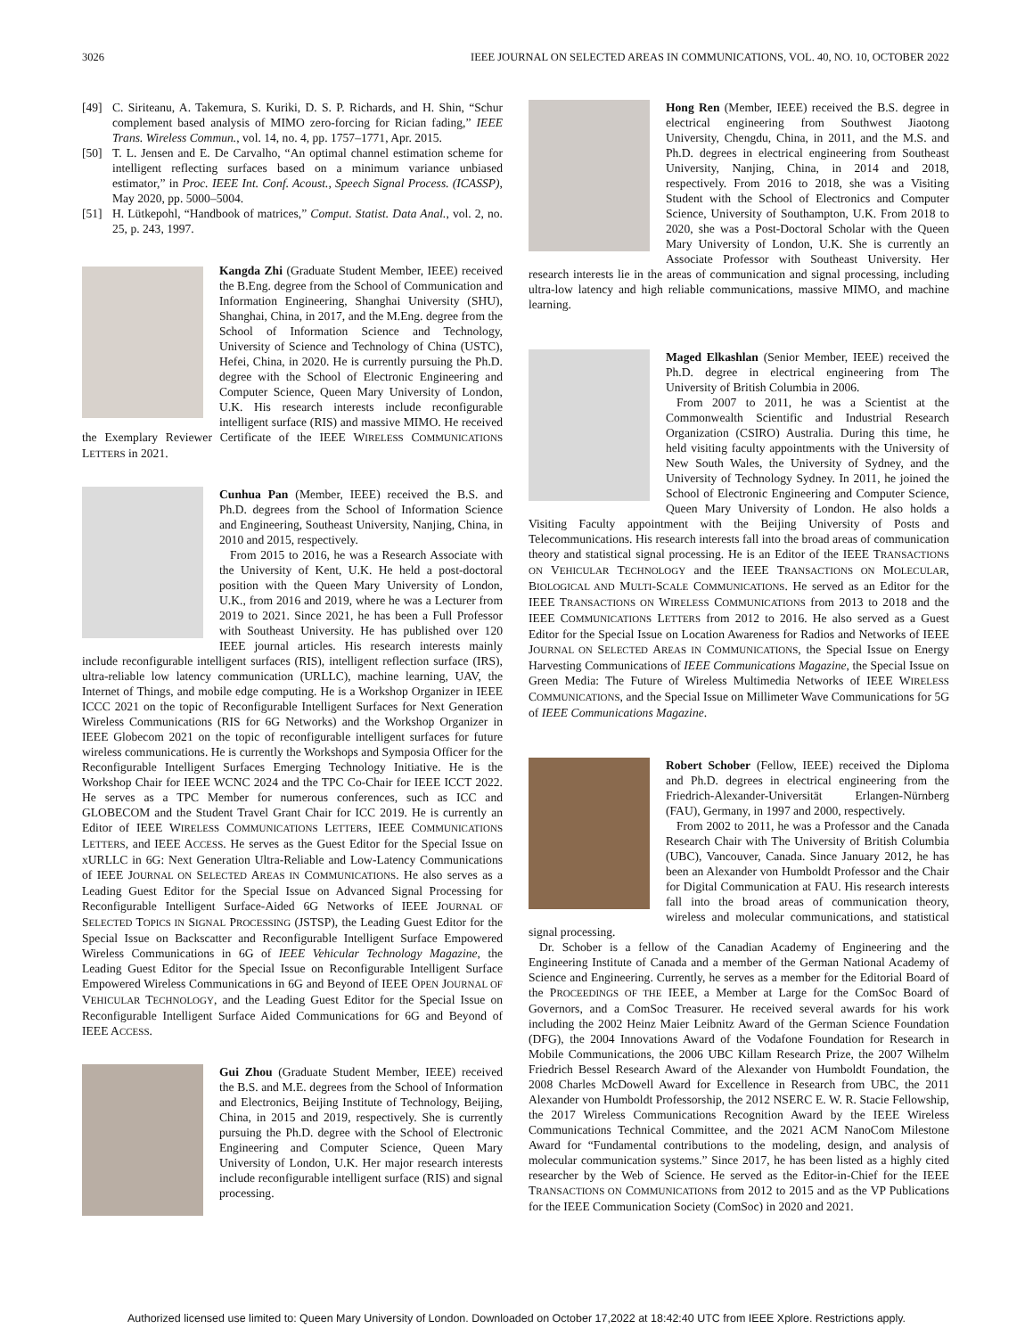3026 IEEE JOURNAL ON SELECTED AREAS IN COMMUNICATIONS, VOL. 40, NO. 10, OCTOBER 2022
[49] C. Siriteanu, A. Takemura, S. Kuriki, D. S. P. Richards, and H. Shin, “Schur complement based analysis of MIMO zero-forcing for Rician fading,” IEEE Trans. Wireless Commun., vol. 14, no. 4, pp. 1757–1771, Apr. 2015.
[50] T. L. Jensen and E. De Carvalho, “An optimal channel estimation scheme for intelligent reflecting surfaces based on a minimum variance unbiased estimator,” in Proc. IEEE Int. Conf. Acoust., Speech Signal Process. (ICASSP), May 2020, pp. 5000–5004.
[51] H. Lütkepohl, “Handbook of matrices,” Comput. Statist. Data Anal., vol. 2, no. 25, p. 243, 1997.
Kangda Zhi (Graduate Student Member, IEEE) received the B.Eng. degree from the School of Communication and Information Engineering, Shanghai University (SHU), Shanghai, China, in 2017, and the M.Eng. degree from the School of Information Science and Technology, University of Science and Technology of China (USTC), Hefei, China, in 2020. He is currently pursuing the Ph.D. degree with the School of Electronic Engineering and Computer Science, Queen Mary University of London, U.K. His research interests include reconfigurable intelligent surface (RIS) and massive MIMO. He received the Exemplary Reviewer Certificate of the IEEE WIRELESS COMMUNICATIONS LETTERS in 2021.
Cunhua Pan (Member, IEEE) received the B.S. and Ph.D. degrees from the School of Information Science and Engineering, Southeast University, Nanjing, China, in 2010 and 2015, respectively.
From 2015 to 2016, he was a Research Associate with the University of Kent, U.K. He held a post-doctoral position with the Queen Mary University of London, U.K., from 2016 and 2019, where he was a Lecturer from 2019 to 2021. Since 2021, he has been a Full Professor with Southeast University. He has published over 120 IEEE journal articles. His research interests mainly include reconfigurable intelligent surfaces (RIS), intelligent reflection surface (IRS), ultra-reliable low latency communication (URLLC), machine learning, UAV, the Internet of Things, and mobile edge computing. He is a Workshop Organizer in IEEE ICCC 2021 on the topic of Reconfigurable Intelligent Surfaces for Next Generation Wireless Communications (RIS for 6G Networks) and the Workshop Organizer in IEEE Globecom 2021 on the topic of reconfigurable intelligent surfaces for future wireless communications. He is currently the Workshops and Symposia Officer for the Reconfigurable Intelligent Surfaces Emerging Technology Initiative. He is the Workshop Chair for IEEE WCNC 2024 and the TPC Co-Chair for IEEE ICCT 2022. He serves as a TPC Member for numerous conferences, such as ICC and GLOBECOM and the Student Travel Grant Chair for ICC 2019. He is currently an Editor of IEEE WIRELESS COMMUNICATIONS LETTERS, IEEE COMMUNICATIONS LETTERS, and IEEE ACCESS. He serves as the Guest Editor for the Special Issue on xURLLC in 6G: Next Generation Ultra-Reliable and Low-Latency Communications of IEEE JOURNAL ON SELECTED AREAS IN COMMUNICATIONS. He also serves as a Leading Guest Editor for the Special Issue on Advanced Signal Processing for Reconfigurable Intelligent Surface-Aided 6G Networks of IEEE JOURNAL OF SELECTED TOPICS IN SIGNAL PROCESSING (JSTSP), the Leading Guest Editor for the Special Issue on Backscatter and Reconfigurable Intelligent Surface Empowered Wireless Communications in 6G of IEEE Vehicular Technology Magazine, the Leading Guest Editor for the Special Issue on Reconfigurable Intelligent Surface Empowered Wireless Communications in 6G and Beyond of IEEE OPEN JOURNAL OF VEHICULAR TECHNOLOGY, and the Leading Guest Editor for the Special Issue on Reconfigurable Intelligent Surface Aided Communications for 6G and Beyond of IEEE ACCESS.
Gui Zhou (Graduate Student Member, IEEE) received the B.S. and M.E. degrees from the School of Information and Electronics, Beijing Institute of Technology, Beijing, China, in 2015 and 2019, respectively. She is currently pursuing the Ph.D. degree with the School of Electronic Engineering and Computer Science, Queen Mary University of London, U.K. Her major research interests include reconfigurable intelligent surface (RIS) and signal processing.
Hong Ren (Member, IEEE) received the B.S. degree in electrical engineering from Southwest Jiaotong University, Chengdu, China, in 2011, and the M.S. and Ph.D. degrees in electrical engineering from Southeast University, Nanjing, China, in 2014 and 2018, respectively. From 2016 to 2018, she was a Visiting Student with the School of Electronics and Computer Science, University of Southampton, U.K. From 2018 to 2020, she was a Post-Doctoral Scholar with the Queen Mary University of London, U.K. She is currently an Associate Professor with Southeast University. Her research interests lie in the areas of communication and signal processing, including ultra-low latency and high reliable communications, massive MIMO, and machine learning.
Maged Elkashlan (Senior Member, IEEE) received the Ph.D. degree in electrical engineering from The University of British Columbia in 2006.
From 2007 to 2011, he was a Scientist at the Commonwealth Scientific and Industrial Research Organization (CSIRO) Australia. During this time, he held visiting faculty appointments with the University of New South Wales, the University of Sydney, and the University of Technology Sydney. In 2011, he joined the School of Electronic Engineering and Computer Science, Queen Mary University of London. He also holds a Visiting Faculty appointment with the Beijing University of Posts and Telecommunications. His research interests fall into the broad areas of communication theory and statistical signal processing. He is an Editor of the IEEE TRANSACTIONS ON VEHICULAR TECHNOLOGY and the IEEE TRANSACTIONS ON MOLECULAR, BIOLOGICAL AND MULTI-SCALE COMMUNICATIONS. He served as an Editor for the IEEE TRANSACTIONS ON WIRELESS COMMUNICATIONS from 2013 to 2018 and the IEEE COMMUNICATIONS LETTERS from 2012 to 2016. He also served as a Guest Editor for the Special Issue on Location Awareness for Radios and Networks of IEEE JOURNAL ON SELECTED AREAS IN COMMUNICATIONS, the Special Issue on Energy Harvesting Communications of IEEE Communications Magazine, the Special Issue on Green Media: The Future of Wireless Multimedia Networks of IEEE WIRELESS COMMUNICATIONS, and the Special Issue on Millimeter Wave Communications for 5G of IEEE Communications Magazine.
Robert Schober (Fellow, IEEE) received the Diploma and Ph.D. degrees in electrical engineering from the Friedrich-Alexander-Universität Erlangen-Nürnberg (FAU), Germany, in 1997 and 2000, respectively.
From 2002 to 2011, he was a Professor and the Canada Research Chair with The University of British Columbia (UBC), Vancouver, Canada. Since January 2012, he has been an Alexander von Humboldt Professor and the Chair for Digital Communication at FAU. His research interests fall into the broad areas of communication theory, wireless and molecular communications, and statistical signal processing.
Dr. Schober is a fellow of the Canadian Academy of Engineering and the Engineering Institute of Canada and a member of the German National Academy of Science and Engineering. Currently, he serves as a member for the Editorial Board of the PROCEEDINGS OF THE IEEE, a Member at Large for the ComSoc Board of Governors, and a ComSoc Treasurer. He received several awards for his work including the 2002 Heinz Maier Leibnitz Award of the German Science Foundation (DFG), the 2004 Innovations Award of the Vodafone Foundation for Research in Mobile Communications, the 2006 UBC Killam Research Prize, the 2007 Wilhelm Friedrich Bessel Research Award of the Alexander von Humboldt Foundation, the 2008 Charles McDowell Award for Excellence in Research from UBC, the 2011 Alexander von Humboldt Professorship, the 2012 NSERC E. W. R. Stacie Fellowship, the 2017 Wireless Communications Recognition Award by the IEEE Wireless Communications Technical Committee, and the 2021 ACM NanoCom Milestone Award for “Fundamental contributions to the modeling, design, and analysis of molecular communication systems.” Since 2017, he has been listed as a highly cited researcher by the Web of Science. He served as the Editor-in-Chief for the IEEE TRANSACTIONS ON COMMUNICATIONS from 2012 to 2015 and as the VP Publications for the IEEE Communication Society (ComSoc) in 2020 and 2021.
Authorized licensed use limited to: Queen Mary University of London. Downloaded on October 17,2022 at 18:42:40 UTC from IEEE Xplore. Restrictions apply.